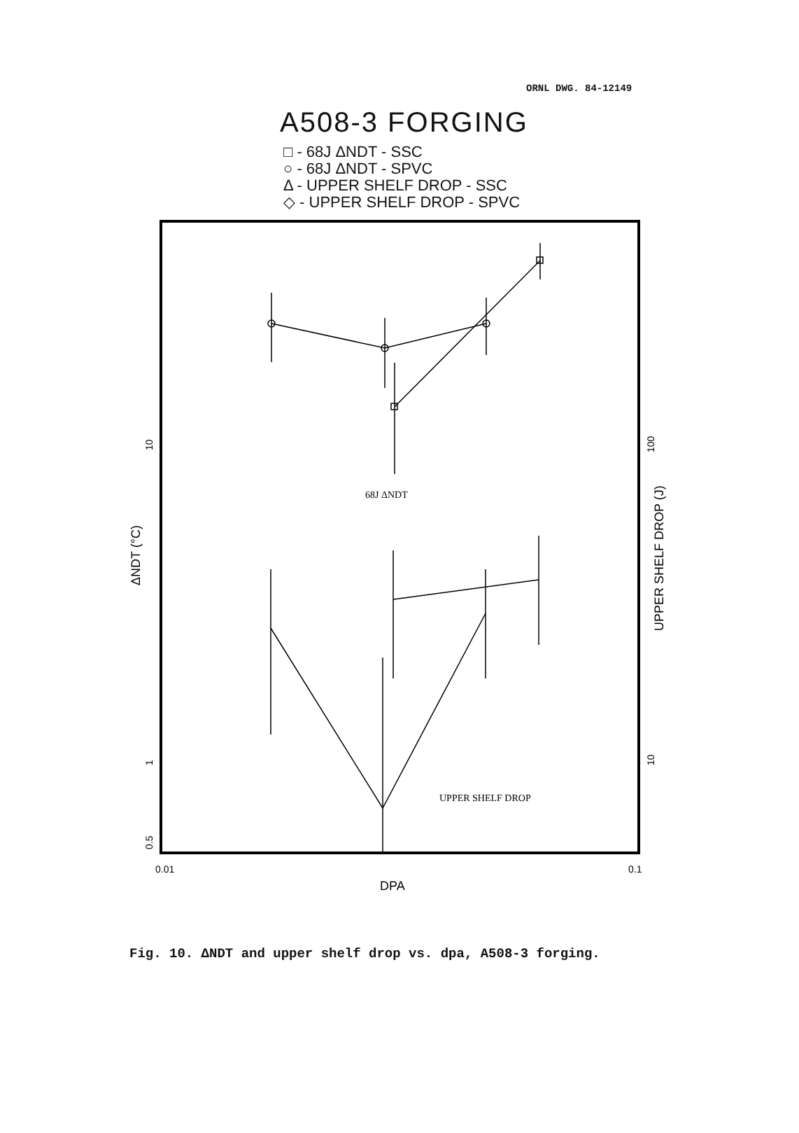ORNL DWG. 84-12149
A508-3 FORGING
□ - 68J ΔNDT - SSC
○ - 68J ΔNDT - SPVC
Δ - UPPER SHELF DROP - SSC
◇ - UPPER SHELF DROP - SPVC
68J ΔNDT
UPPER SHELF DROP
0.01
0.1
DPA
ΔNDT (°C)
UPPER SHELF DROP (J)
10
1
0.5
100
10
Fig. 10. ΔNDT and upper shelf drop vs. dpa, A508-3 forging.